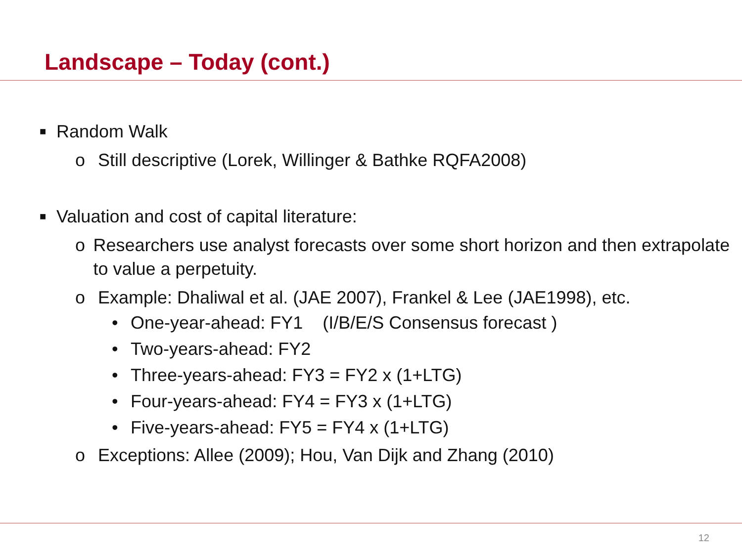Landscape – Today (cont.)
■ Random Walk
o Still descriptive (Lorek, Willinger & Bathke RQFA2008)
■ Valuation and cost of capital literature:
o Researchers use analyst forecasts over some short horizon and then extrapolate to value a perpetuity.
o Example: Dhaliwal et al. (JAE 2007), Frankel & Lee (JAE1998), etc.
• One-year-ahead: FY1 (I/B/E/S Consensus forecast )
• Two-years-ahead: FY2
• Three-years-ahead: FY3 = FY2 x (1+LTG)
• Four-years-ahead: FY4 = FY3 x (1+LTG)
• Five-years-ahead: FY5 = FY4 x (1+LTG)
o Exceptions: Allee (2009); Hou, Van Dijk and Zhang (2010)
12